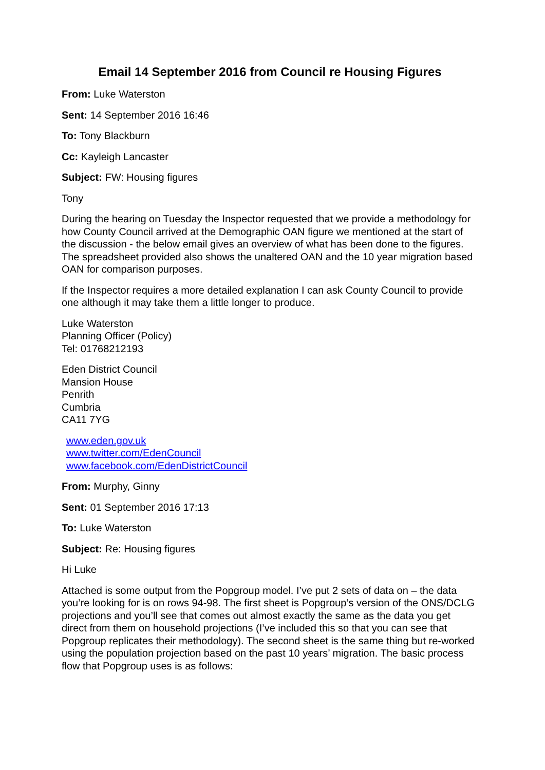Email 14 September 2016 from Council re Housing Figures
From: Luke Waterston
Sent: 14 September 2016 16:46
To: Tony Blackburn
Cc: Kayleigh Lancaster
Subject: FW: Housing figures
Tony
During the hearing on Tuesday the Inspector requested that we provide a methodology for how County Council arrived at the Demographic OAN figure we mentioned at the start of the discussion - the below email gives an overview of what has been done to the figures. The spreadsheet provided also shows the unaltered OAN and the 10 year migration based OAN for comparison purposes.
If the Inspector requires a more detailed explanation I can ask County Council to provide one although it may take them a little longer to produce.
Luke Waterston
Planning Officer (Policy)
Tel: 01768212193
Eden District Council
Mansion House
Penrith
Cumbria
CA11 7YG
www.eden.gov.uk
www.twitter.com/EdenCouncil
www.facebook.com/EdenDistrictCouncil
From: Murphy, Ginny
Sent: 01 September 2016 17:13
To: Luke Waterston
Subject: Re: Housing figures
Hi Luke
Attached is some output from the Popgroup model. I’ve put 2 sets of data on – the data you’re looking for is on rows 94-98. The first sheet is Popgroup’s version of the ONS/DCLG projections and you’ll see that comes out almost exactly the same as the data you get direct from them on household projections (I’ve included this so that you can see that Popgroup replicates their methodology). The second sheet is the same thing but re-worked using the population projection based on the past 10 years’ migration. The basic process flow that Popgroup uses is as follows: